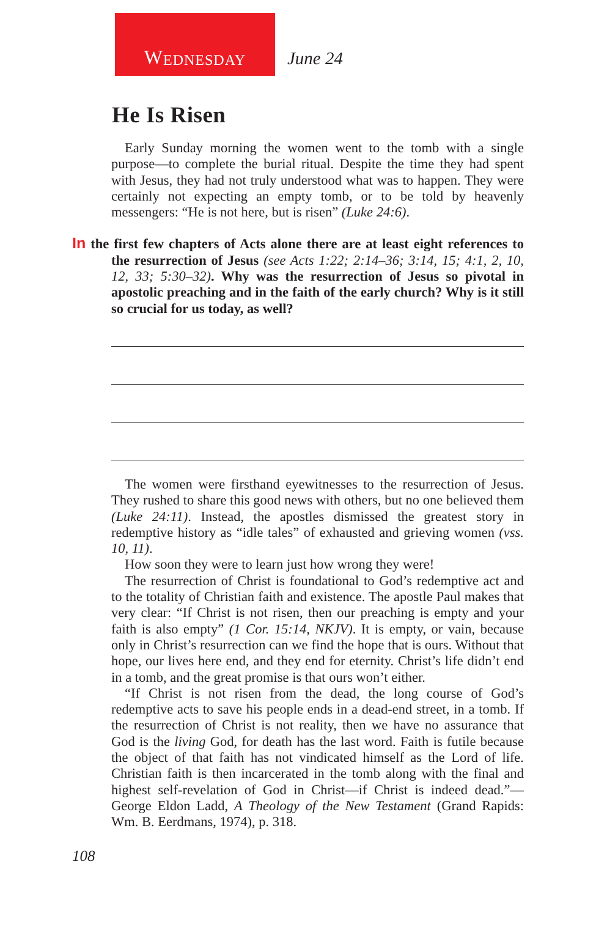W EDNESDAY
June 24
He Is Risen
Early Sunday morning the women went to the tomb with a single purpose—to complete the burial ritual. Despite the time they had spent with Jesus, they had not truly understood what was to happen. They were certainly not expecting an empty tomb, or to be told by heavenly messengers: “He is not here, but is risen” (Luke 24:6).
In the first few chapters of Acts alone there are at least eight references to the resurrection of Jesus (see Acts 1:22; 2:14–36; 3:14, 15; 4:1, 2, 10, 12, 33; 5:30–32). Why was the resurrection of Jesus so pivotal in apostolic preaching and in the faith of the early church? Why is it still so crucial for us today, as well?
The women were firsthand eyewitnesses to the resurrection of Jesus. They rushed to share this good news with others, but no one believed them (Luke 24:11). Instead, the apostles dismissed the greatest story in redemptive history as “idle tales” of exhausted and grieving women (vss. 10, 11).
How soon they were to learn just how wrong they were!
The resurrection of Christ is foundational to God’s redemptive act and to the totality of Christian faith and existence. The apostle Paul makes that very clear: “If Christ is not risen, then our preaching is empty and your faith is also empty” (1 Cor. 15:14, NKJV). It is empty, or vain, because only in Christ’s resurrection can we find the hope that is ours. Without that hope, our lives here end, and they end for eternity. Christ’s life didn’t end in a tomb, and the great promise is that ours won’t either.
“If Christ is not risen from the dead, the long course of God’s redemptive acts to save his people ends in a dead-end street, in a tomb. If the resurrection of Christ is not reality, then we have no assurance that God is the living God, for death has the last word. Faith is futile because the object of that faith has not vindicated himself as the Lord of life. Christian faith is then incarcerated in the tomb along with the final and highest self-revelation of God in Christ—if Christ is indeed dead.”—George Eldon Ladd, A Theology of the New Testament (Grand Rapids: Wm. B. Eerdmans, 1974), p. 318.
108